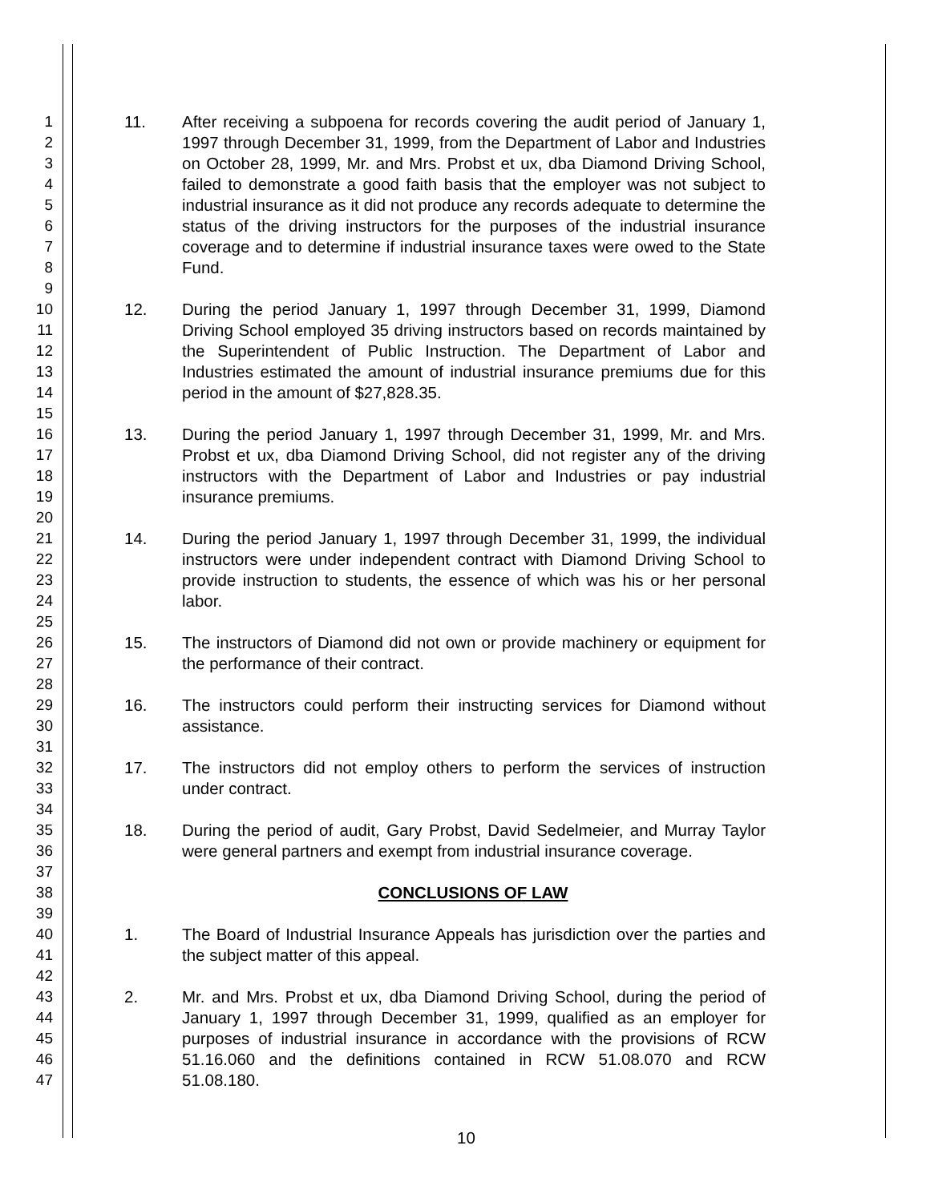1
2
3
4
5
6
7
8
9
10
11
12
13
14
15
16
17
18
19
20
21
22
23
24
25
26
27
28
29
30
31
32
33
34
35
36
37
38
39
40
41
42
43
44
45
46
47
11. After receiving a subpoena for records covering the audit period of January 1, 1997 through December 31, 1999, from the Department of Labor and Industries on October 28, 1999, Mr. and Mrs. Probst et ux, dba Diamond Driving School, failed to demonstrate a good faith basis that the employer was not subject to industrial insurance as it did not produce any records adequate to determine the status of the driving instructors for the purposes of the industrial insurance coverage and to determine if industrial insurance taxes were owed to the State Fund.
12. During the period January 1, 1997 through December 31, 1999, Diamond Driving School employed 35 driving instructors based on records maintained by the Superintendent of Public Instruction. The Department of Labor and Industries estimated the amount of industrial insurance premiums due for this period in the amount of $27,828.35.
13. During the period January 1, 1997 through December 31, 1999, Mr. and Mrs. Probst et ux, dba Diamond Driving School, did not register any of the driving instructors with the Department of Labor and Industries or pay industrial insurance premiums.
14. During the period January 1, 1997 through December 31, 1999, the individual instructors were under independent contract with Diamond Driving School to provide instruction to students, the essence of which was his or her personal labor.
15. The instructors of Diamond did not own or provide machinery or equipment for the performance of their contract.
16. The instructors could perform their instructing services for Diamond without assistance.
17. The instructors did not employ others to perform the services of instruction under contract.
18. During the period of audit, Gary Probst, David Sedelmeier, and Murray Taylor were general partners and exempt from industrial insurance coverage.
CONCLUSIONS OF LAW
1. The Board of Industrial Insurance Appeals has jurisdiction over the parties and the subject matter of this appeal.
2. Mr. and Mrs. Probst et ux, dba Diamond Driving School, during the period of January 1, 1997 through December 31, 1999, qualified as an employer for purposes of industrial insurance in accordance with the provisions of RCW 51.16.060 and the definitions contained in RCW 51.08.070 and RCW 51.08.180.
10